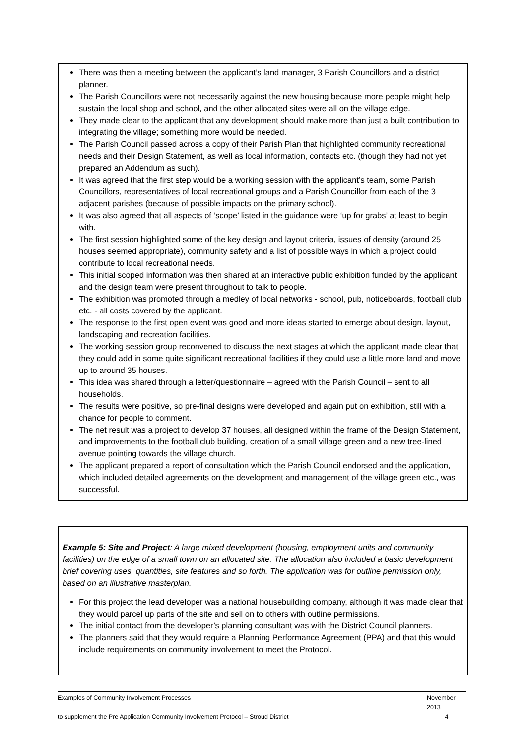There was then a meeting between the applicant’s land manager, 3 Parish Councillors and a district planner.
The Parish Councillors were not necessarily against the new housing because more people might help sustain the local shop and school, and the other allocated sites were all on the village edge.
They made clear to the applicant that any development should make more than just a built contribution to integrating the village; something more would be needed.
The Parish Council passed across a copy of their Parish Plan that highlighted community recreational needs and their Design Statement, as well as local information, contacts etc. (though they had not yet prepared an Addendum as such).
It was agreed that the first step would be a working session with the applicant’s team, some Parish Councillors, representatives of local recreational groups and a Parish Councillor from each of the 3 adjacent parishes (because of possible impacts on the primary school).
It was also agreed that all aspects of ‘scope’ listed in the guidance were ‘up for grabs’ at least to begin with.
The first session highlighted some of the key design and layout criteria, issues of density (around 25 houses seemed appropriate), community safety and a list of possible ways in which a project could contribute to local recreational needs.
This initial scoped information was then shared at an interactive public exhibition funded by the applicant and the design team were present throughout to talk to people.
The exhibition was promoted through a medley of local networks - school, pub, noticeboards, football club etc. - all costs covered by the applicant.
The response to the first open event was good and more ideas started to emerge about design, layout, landscaping and recreation facilities.
The working session group reconvened to discuss the next stages at which the applicant made clear that they could add in some quite significant recreational facilities if they could use a little more land and move up to around 35 houses.
This idea was shared through a letter/questionnaire – agreed with the Parish Council – sent to all households.
The results were positive, so pre-final designs were developed and again put on exhibition, still with a chance for people to comment.
The net result was a project to develop 37 houses, all designed within the frame of the Design Statement, and improvements to the football club building, creation of a small village green and a new tree-lined avenue pointing towards the village church.
The applicant prepared a report of consultation which the Parish Council endorsed and the application, which included detailed agreements on the development and management of the village green etc., was successful.
Example 5: Site and Project: A large mixed development (housing, employment units and community facilities) on the edge of a small town on an allocated site. The allocation also included a basic development brief covering uses, quantities, site features and so forth. The application was for outline permission only, based on an illustrative masterplan.
For this project the lead developer was a national housebuilding company, although it was made clear that they would parcel up parts of the site and sell on to others with outline permissions.
The initial contact from the developer’s planning consultant was with the District Council planners.
The planners said that they would require a Planning Performance Agreement (PPA) and that this would include requirements on community involvement to meet the Protocol.
Examples of Community Involvement Processes November 2013
to supplement the Pre Application Community Involvement Protocol – Stroud District 4